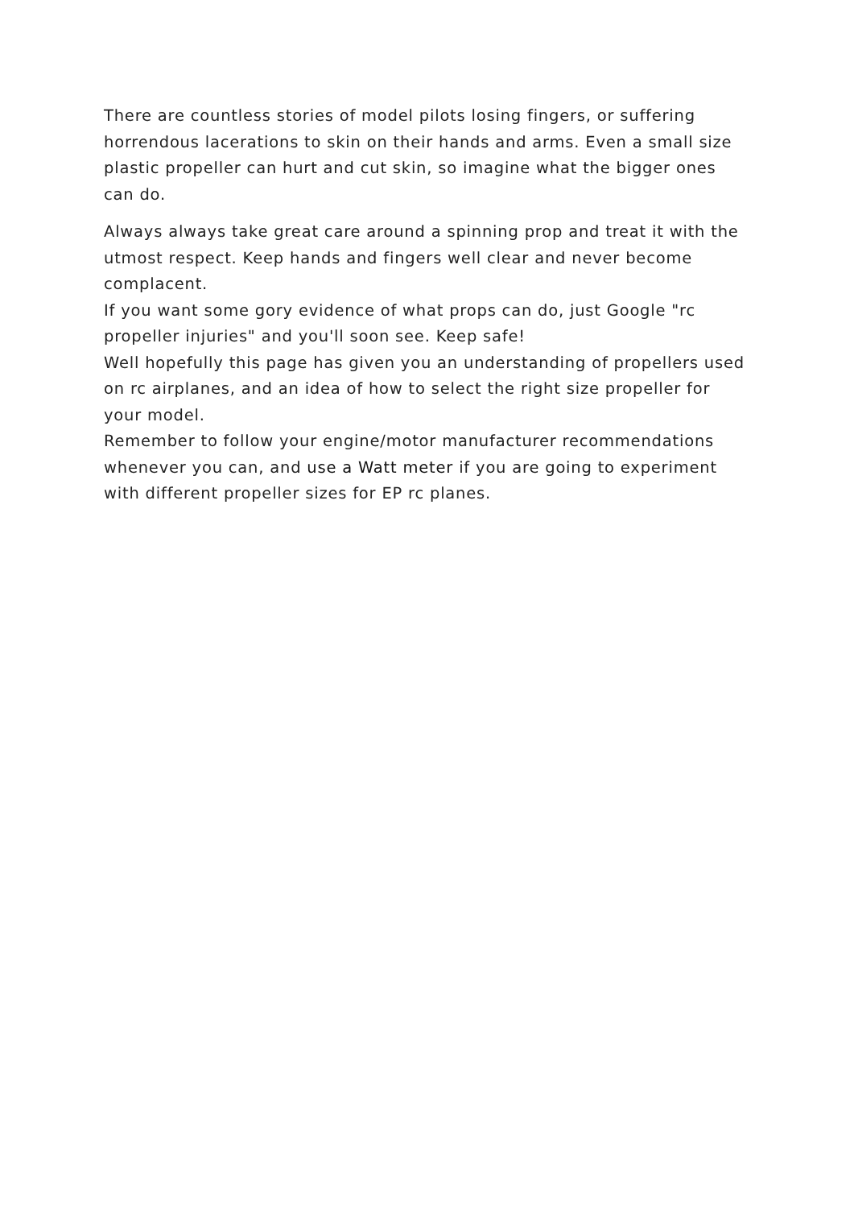There are countless stories of model pilots losing fingers, or suffering horrendous lacerations to skin on their hands and arms. Even a small size plastic propeller can hurt and cut skin, so imagine what the bigger ones can do.
Always always take great care around a spinning prop and treat it with the utmost respect. Keep hands and fingers well clear and never become complacent.
If you want some gory evidence of what props can do, just Google "rc propeller injuries" and you'll soon see. Keep safe!
Well hopefully this page has given you an understanding of propellers used on rc airplanes, and an idea of how to select the right size propeller for your model.
Remember to follow your engine/motor manufacturer recommendations whenever you can, and use a Watt meter if you are going to experiment with different propeller sizes for EP rc planes.